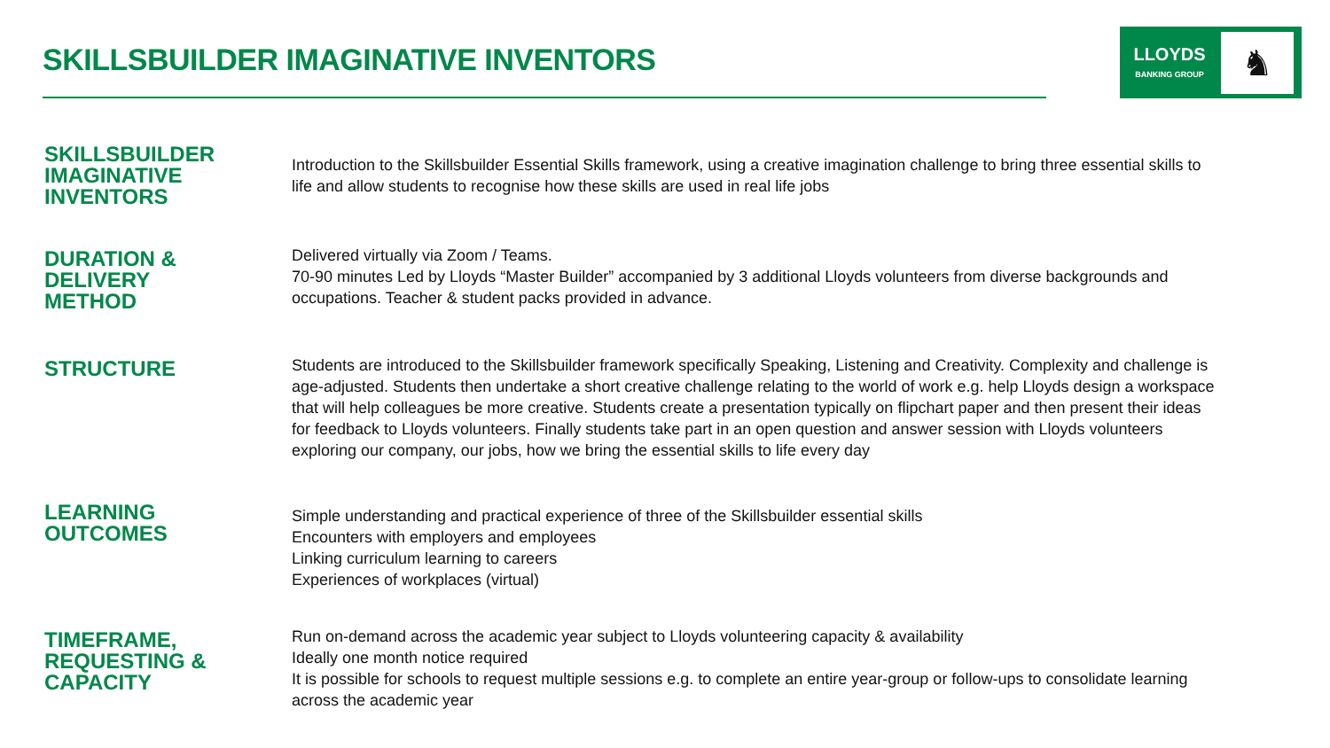SKILLSBUILDER IMAGINATIVE INVENTORS
LLOYDS
BANKING GROUP
♞
SKILLSBUILDER
IMAGINATIVE
INVENTORS
Introduction to the Skillsbuilder Essential Skills framework, using a creative imagination challenge to bring three essential skills to life and allow students to recognise how these skills are used in real life jobs
DURATION &
DELIVERY
METHOD
Delivered virtually via Zoom / Teams.
70-90 minutes Led by Lloyds “Master Builder” accompanied by 3 additional Lloyds volunteers from diverse backgrounds and occupations. Teacher & student packs provided in advance.
STRUCTURE
Students are introduced to the Skillsbuilder framework specifically Speaking, Listening and Creativity. Complexity and challenge is age-adjusted. Students then undertake a short creative challenge relating to the world of work e.g. help Lloyds design a workspace that will help colleagues be more creative. Students create a presentation typically on flipchart paper and then present their ideas for feedback to Lloyds volunteers. Finally students take part in an open question and answer session with Lloyds volunteers exploring our company, our jobs, how we bring the essential skills to life every day
LEARNING
OUTCOMES
Simple understanding and practical experience of three of the Skillsbuilder essential skills
Encounters with employers and employees
Linking curriculum learning to careers
Experiences of workplaces (virtual)
TIMEFRAME,
REQUESTING &
CAPACITY
Run on-demand across the academic year subject to Lloyds volunteering capacity & availability
Ideally one month notice required
It is possible for schools to request multiple sessions e.g. to complete an entire year-group or follow-ups to consolidate learning across the academic year